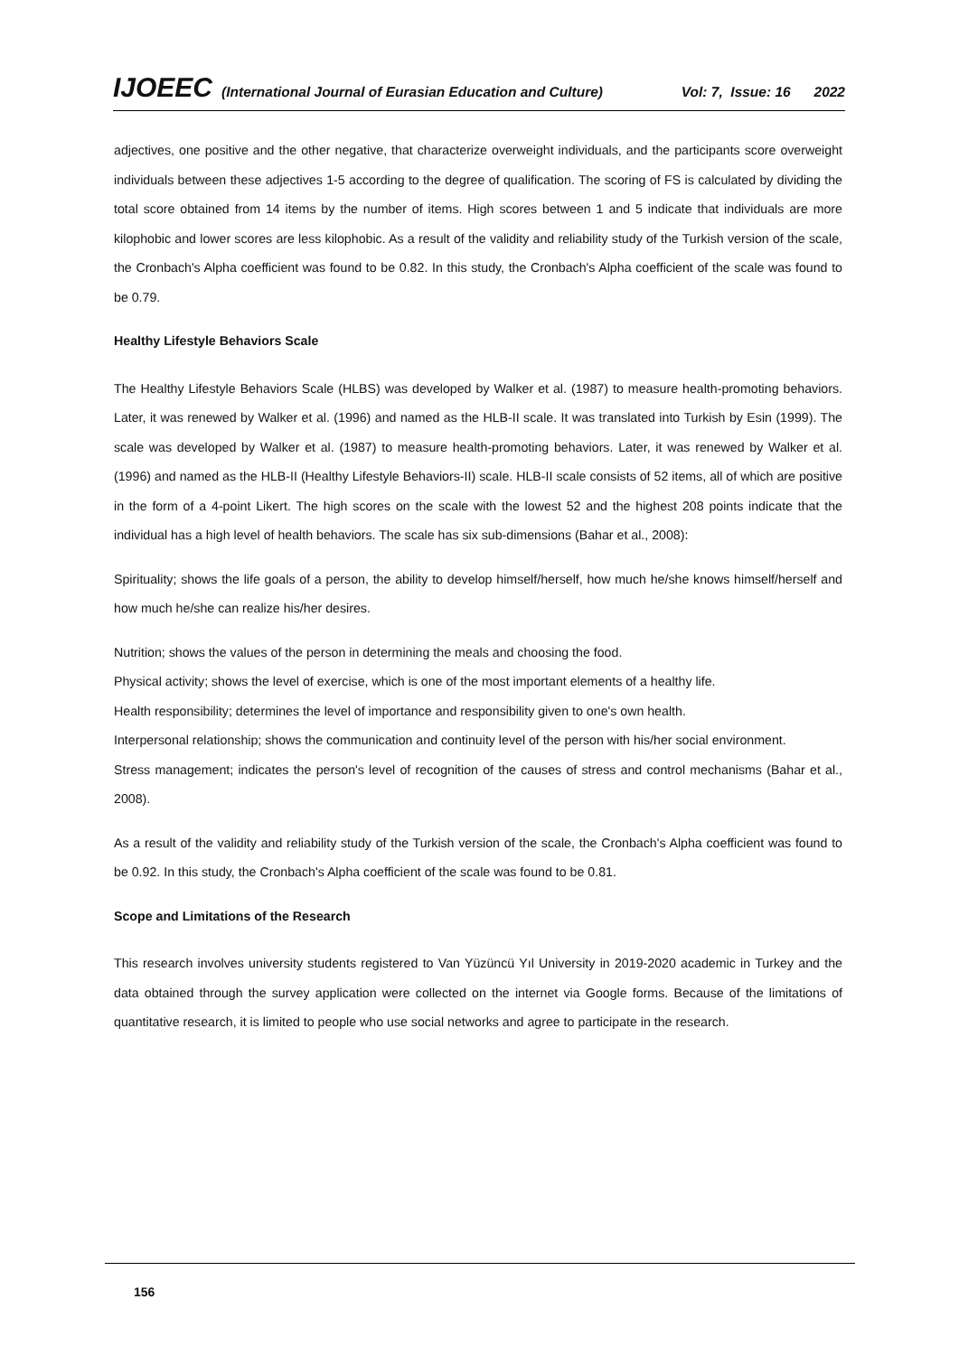IJOEEC (International Journal of Eurasian Education and Culture) Vol: 7, Issue: 16 2022
adjectives, one positive and the other negative, that characterize overweight individuals, and the participants score overweight individuals between these adjectives 1-5 according to the degree of qualification. The scoring of FS is calculated by dividing the total score obtained from 14 items by the number of items. High scores between 1 and 5 indicate that individuals are more kilophobic and lower scores are less kilophobic. As a result of the validity and reliability study of the Turkish version of the scale, the Cronbach's Alpha coefficient was found to be 0.82. In this study, the Cronbach's Alpha coefficient of the scale was found to be 0.79.
Healthy Lifestyle Behaviors Scale
The Healthy Lifestyle Behaviors Scale (HLBS) was developed by Walker et al. (1987) to measure health-promoting behaviors. Later, it was renewed by Walker et al. (1996) and named as the HLB-II scale. It was translated into Turkish by Esin (1999). The scale was developed by Walker et al. (1987) to measure health-promoting behaviors. Later, it was renewed by Walker et al. (1996) and named as the HLB-II (Healthy Lifestyle Behaviors-II) scale. HLB-II scale consists of 52 items, all of which are positive in the form of a 4-point Likert. The high scores on the scale with the lowest 52 and the highest 208 points indicate that the individual has a high level of health behaviors. The scale has six sub-dimensions (Bahar et al., 2008):
Spirituality; shows the life goals of a person, the ability to develop himself/herself, how much he/she knows himself/herself and how much he/she can realize his/her desires.
Nutrition; shows the values of the person in determining the meals and choosing the food.
Physical activity; shows the level of exercise, which is one of the most important elements of a healthy life.
Health responsibility; determines the level of importance and responsibility given to one's own health.
Interpersonal relationship; shows the communication and continuity level of the person with his/her social environment.
Stress management; indicates the person's level of recognition of the causes of stress and control mechanisms (Bahar et al., 2008).
As a result of the validity and reliability study of the Turkish version of the scale, the Cronbach's Alpha coefficient was found to be 0.92. In this study, the Cronbach's Alpha coefficient of the scale was found to be 0.81.
Scope and Limitations of the Research
This research involves university students registered to Van Yüzüncü Yıl University in 2019-2020 academic in Turkey and the data obtained through the survey application were collected on the internet via Google forms. Because of the limitations of quantitative research, it is limited to people who use social networks and agree to participate in the research.
156